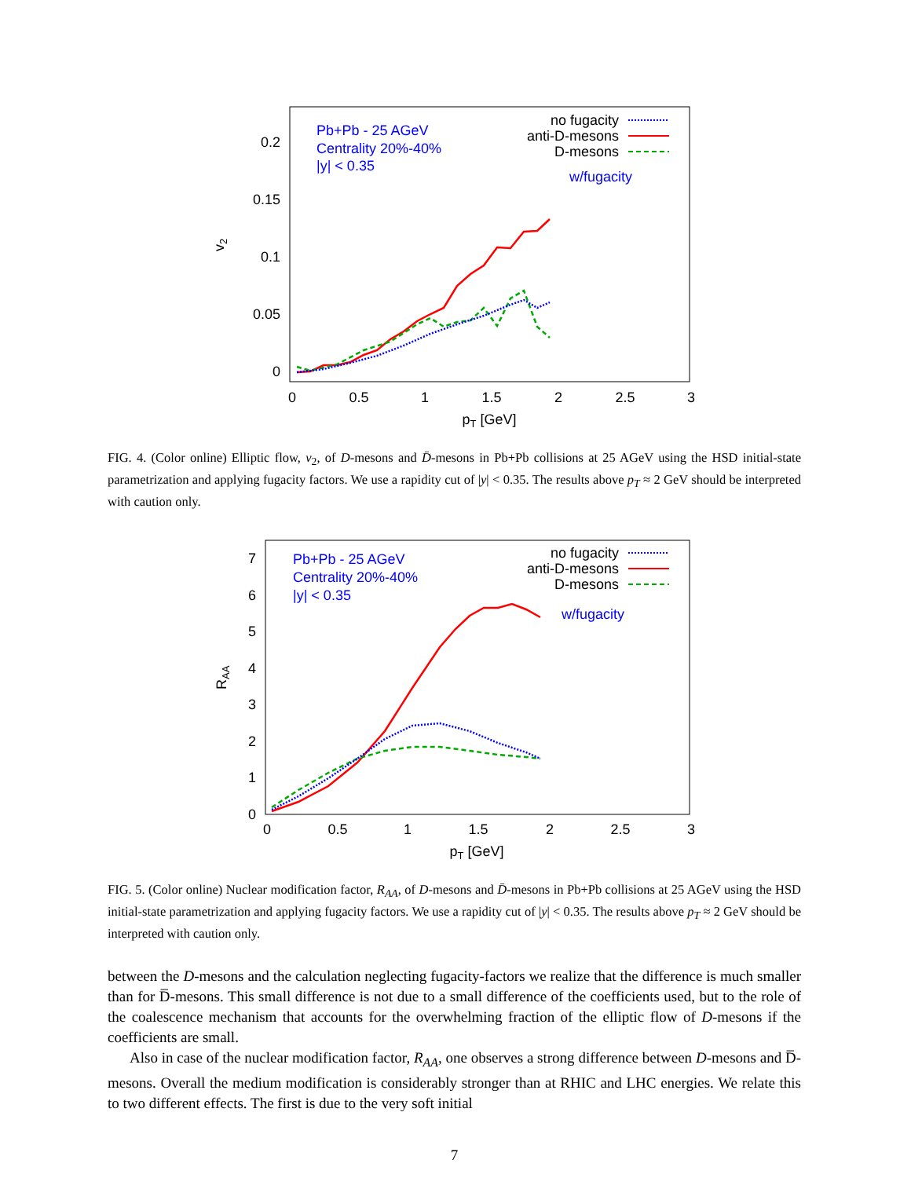0.2
0.15
0.1
0.05
0
0
0.5
1
1.5
2
2.5
3
pT [GeV]
v2
Pb+Pb - 25 AGeV
Centrality 20%-40%
|y| < 0.35
w/fugacity
no fugacity
anti-D-mesons
D-mesons
FIG. 4. (Color online) Elliptic flow, v<sub>2</sub>, of D-mesons and D̄-mesons in Pb+Pb collisions at 25 AGeV using the HSD initial-state parametrization and applying fugacity factors. We use a rapidity cut of |y| < 0.35. The results above p<sub>T</sub> ≈ 2 GeV should be interpreted with caution only.
7
6
5
4
3
2
1
0
0
0.5
1
1.5
2
2.5
3
pT [GeV]
RAA
Pb+Pb - 25 AGeV
Centrality 20%-40%
|y| < 0.35
w/fugacity
no fugacity
anti-D-mesons
D-mesons
FIG. 5. (Color online) Nuclear modification factor, R<sub>AA</sub>, of D-mesons and D̄-mesons in Pb+Pb collisions at 25 AGeV using the HSD initial-state parametrization and applying fugacity factors. We use a rapidity cut of |y| < 0.35. The results above p<sub>T</sub> ≈ 2 GeV should be interpreted with caution only.
between the D-mesons and the calculation neglecting fugacity-factors we realize that the difference is much smaller than for D̅-mesons. This small difference is not due to a small difference of the coefficients used, but to the role of the coalescence mechanism that accounts for the overwhelming fraction of the elliptic flow of D-mesons if the coefficients are small.
Also in case of the nuclear modification factor, R<sub>AA</sub>, one observes a strong difference between D-mesons and D̅-mesons. Overall the medium modification is considerably stronger than at RHIC and LHC energies. We relate this to two different effects. The first is due to the very soft initial
7